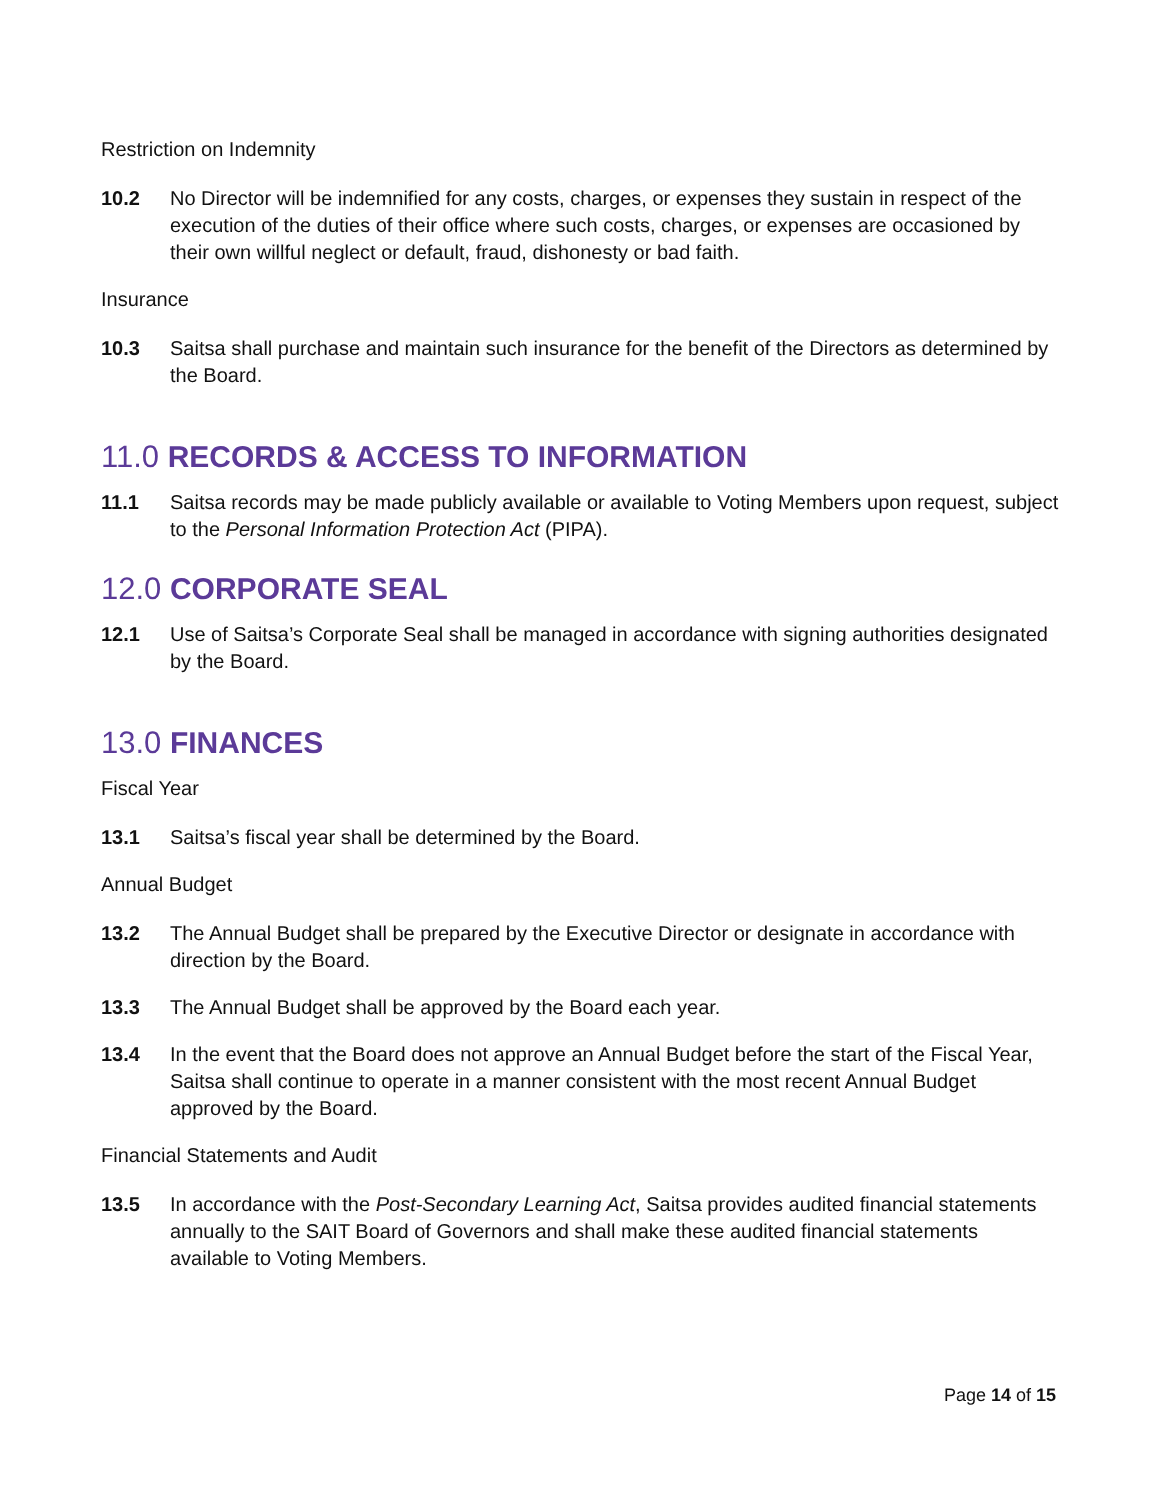Restriction on Indemnity
10.2 No Director will be indemnified for any costs, charges, or expenses they sustain in respect of the execution of the duties of their office where such costs, charges, or expenses are occasioned by their own willful neglect or default, fraud, dishonesty or bad faith.
Insurance
10.3 Saitsa shall purchase and maintain such insurance for the benefit of the Directors as determined by the Board.
11.0 RECORDS & ACCESS TO INFORMATION
11.1 Saitsa records may be made publicly available or available to Voting Members upon request, subject to the Personal Information Protection Act (PIPA).
12.0 CORPORATE SEAL
12.1 Use of Saitsa’s Corporate Seal shall be managed in accordance with signing authorities designated by the Board.
13.0 FINANCES
Fiscal Year
13.1 Saitsa’s fiscal year shall be determined by the Board.
Annual Budget
13.2 The Annual Budget shall be prepared by the Executive Director or designate in accordance with direction by the Board.
13.3 The Annual Budget shall be approved by the Board each year.
13.4 In the event that the Board does not approve an Annual Budget before the start of the Fiscal Year, Saitsa shall continue to operate in a manner consistent with the most recent Annual Budget approved by the Board.
Financial Statements and Audit
13.5 In accordance with the Post-Secondary Learning Act, Saitsa provides audited financial statements annually to the SAIT Board of Governors and shall make these audited financial statements available to Voting Members.
Page 14 of 15